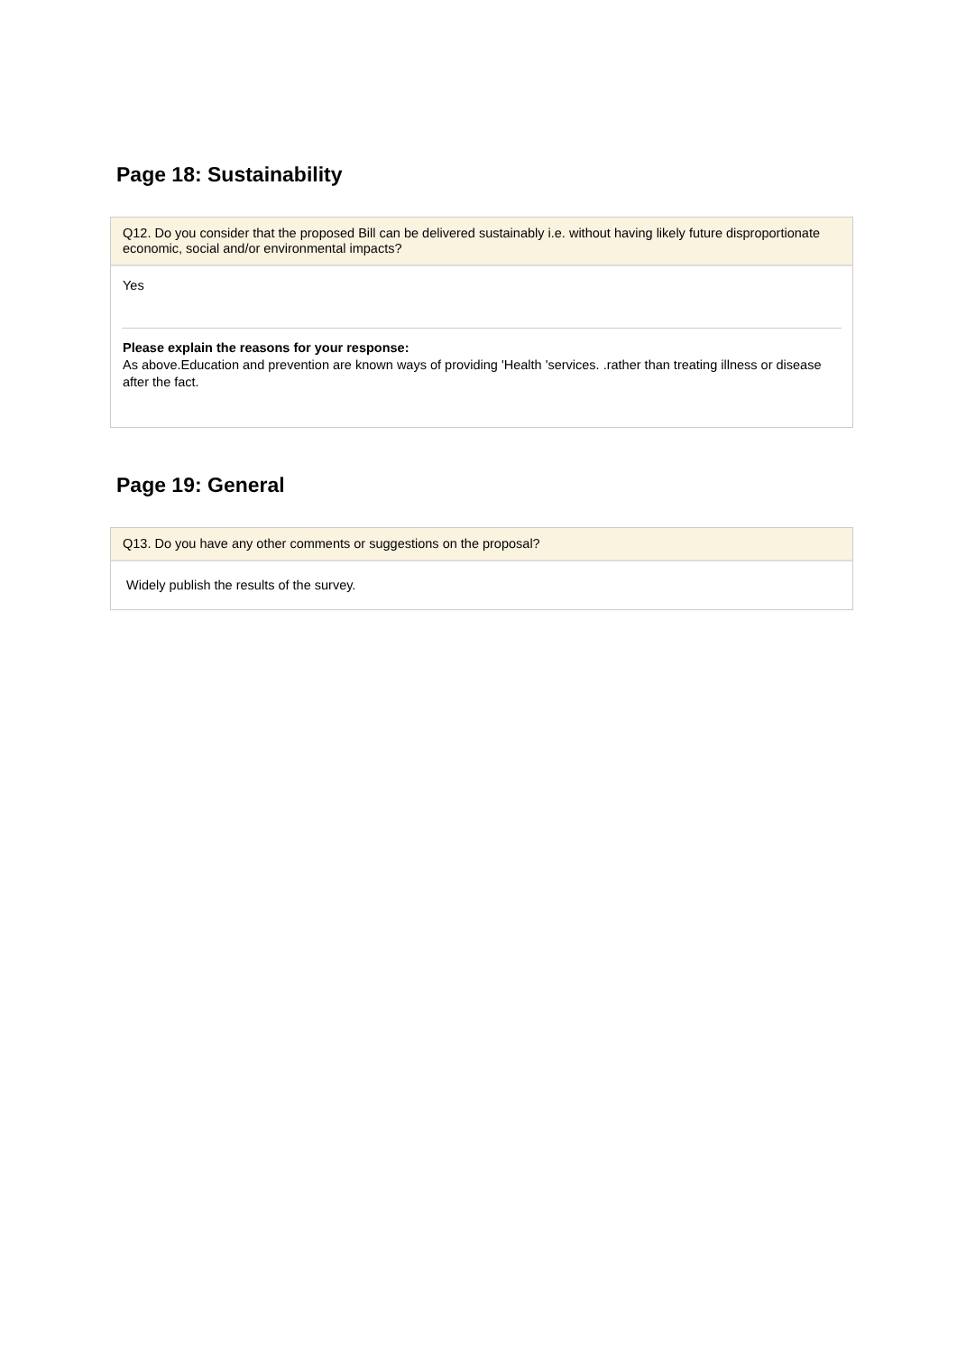Page 18: Sustainability
Q12. Do you consider that the proposed Bill can be delivered sustainably i.e. without having likely future disproportionate economic, social and/or environmental impacts?
Yes
Please explain the reasons for your response:
As above.Education and prevention are known ways of providing 'Health 'services. .rather than treating illness or disease after the fact.
Page 19: General
Q13. Do you have any other comments or suggestions on the proposal?
Widely publish the results of the survey.